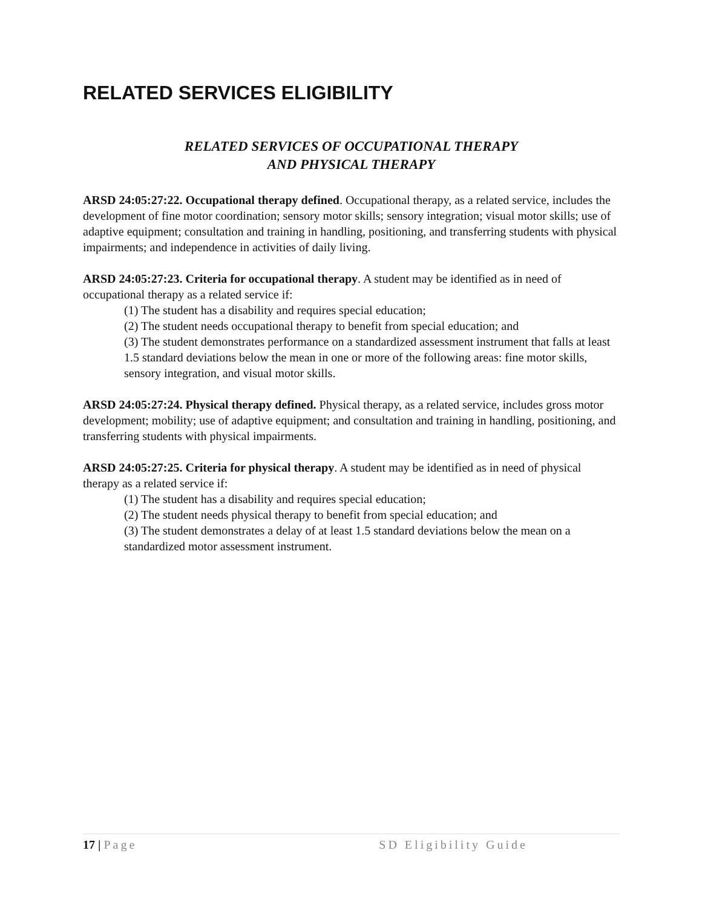RELATED SERVICES ELIGIBILITY
RELATED SERVICES OF OCCUPATIONAL THERAPY
AND PHYSICAL THERAPY
ARSD 24:05:27:22. Occupational therapy defined. Occupational therapy, as a related service, includes the development of fine motor coordination; sensory motor skills; sensory integration; visual motor skills; use of adaptive equipment; consultation and training in handling, positioning, and transferring students with physical impairments; and independence in activities of daily living.
ARSD 24:05:27:23. Criteria for occupational therapy. A student may be identified as in need of occupational therapy as a related service if:
(1) The student has a disability and requires special education;
(2) The student needs occupational therapy to benefit from special education; and
(3) The student demonstrates performance on a standardized assessment instrument that falls at least 1.5 standard deviations below the mean in one or more of the following areas: fine motor skills, sensory integration, and visual motor skills.
ARSD 24:05:27:24. Physical therapy defined. Physical therapy, as a related service, includes gross motor development; mobility; use of adaptive equipment; and consultation and training in handling, positioning, and transferring students with physical impairments.
ARSD 24:05:27:25. Criteria for physical therapy. A student may be identified as in need of physical therapy as a related service if:
(1) The student has a disability and requires special education;
(2) The student needs physical therapy to benefit from special education; and
(3) The student demonstrates a delay of at least 1.5 standard deviations below the mean on a standardized motor assessment instrument.
17 | Page SD Eligibility Guide